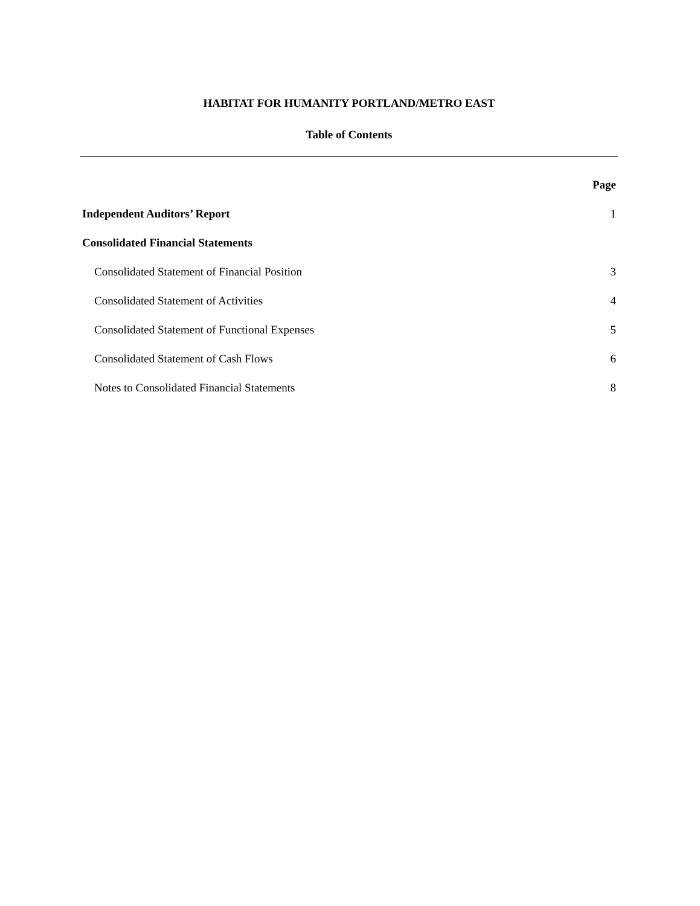HABITAT FOR HUMANITY PORTLAND/METRO EAST
Table of Contents
| | Page |
| Independent Auditors’ Report | 1 |
| Consolidated Financial Statements | |
| Consolidated Statement of Financial Position | 3 |
| Consolidated Statement of Activities | 4 |
| Consolidated Statement of Functional Expenses | 5 |
| Consolidated Statement of Cash Flows | 6 |
| Notes to Consolidated Financial Statements | 8 |